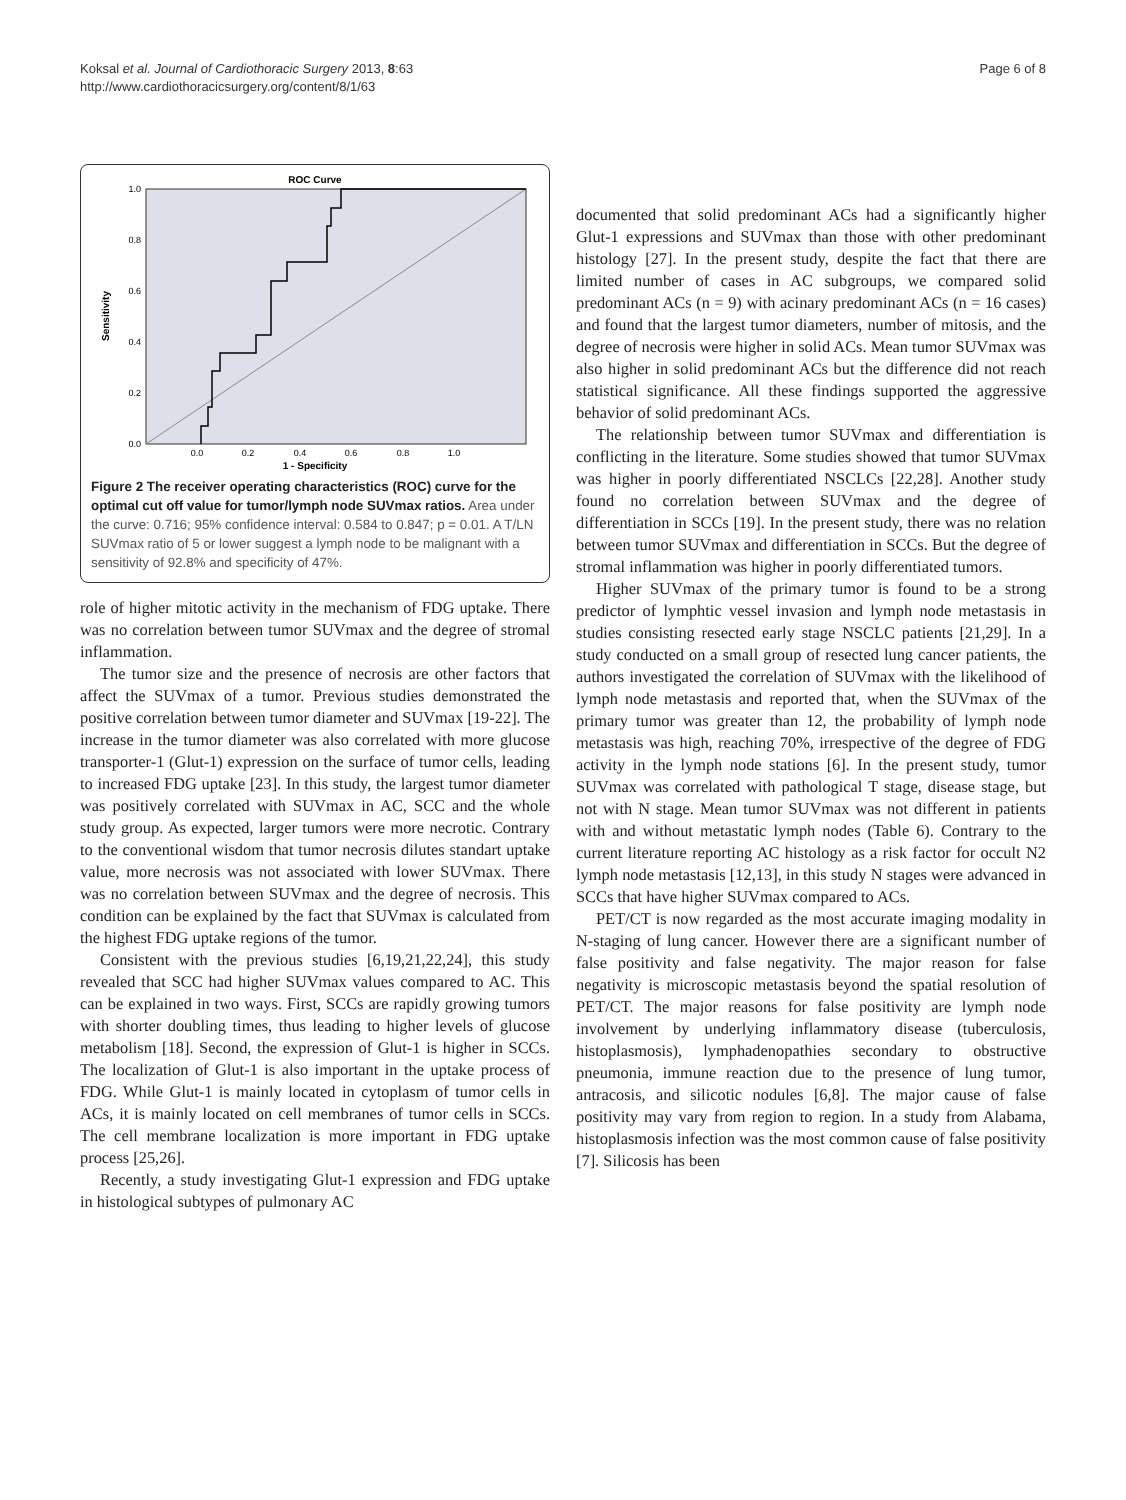Koksal et al. Journal of Cardiothoracic Surgery 2013, 8:63
http://www.cardiothoracicsurgery.org/content/8/1/63
Page 6 of 8
ROC Curve
1.0
0.8
0.6
0.4
0.2
0.0
0.0
0.2
0.4
0.6
0.8
1.0
1 - Specificity
Sensitivity
Figure 2 The receiver operating characteristics (ROC) curve for the optimal cut off value for tumor/lymph node SUVmax ratios. Area under the curve: 0.716; 95% confidence interval: 0.584 to 0.847; p = 0.01. A T/LN SUVmax ratio of 5 or lower suggest a lymph node to be malignant with a sensitivity of 92.8% and specificity of 47%.
role of higher mitotic activity in the mechanism of FDG uptake. There was no correlation between tumor SUVmax and the degree of stromal inflammation.
The tumor size and the presence of necrosis are other factors that affect the SUVmax of a tumor. Previous studies demonstrated the positive correlation between tumor diameter and SUVmax [19-22]. The increase in the tumor diameter was also correlated with more glucose transporter-1 (Glut-1) expression on the surface of tumor cells, leading to increased FDG uptake [23]. In this study, the largest tumor diameter was positively correlated with SUVmax in AC, SCC and the whole study group. As expected, larger tumors were more necrotic. Contrary to the conventional wisdom that tumor necrosis dilutes standart uptake value, more necrosis was not associated with lower SUVmax. There was no correlation between SUVmax and the degree of necrosis. This condition can be explained by the fact that SUVmax is calculated from the highest FDG uptake regions of the tumor.
Consistent with the previous studies [6,19,21,22,24], this study revealed that SCC had higher SUVmax values compared to AC. This can be explained in two ways. First, SCCs are rapidly growing tumors with shorter doubling times, thus leading to higher levels of glucose metabolism [18]. Second, the expression of Glut-1 is higher in SCCs. The localization of Glut-1 is also important in the uptake process of FDG. While Glut-1 is mainly located in cytoplasm of tumor cells in ACs, it is mainly located on cell membranes of tumor cells in SCCs. The cell membrane localization is more important in FDG uptake process [25,26].
Recently, a study investigating Glut-1 expression and FDG uptake in histological subtypes of pulmonary AC
documented that solid predominant ACs had a significantly higher Glut-1 expressions and SUVmax than those with other predominant histology [27]. In the present study, despite the fact that there are limited number of cases in AC subgroups, we compared solid predominant ACs (n = 9) with acinary predominant ACs (n = 16 cases) and found that the largest tumor diameters, number of mitosis, and the degree of necrosis were higher in solid ACs. Mean tumor SUVmax was also higher in solid predominant ACs but the difference did not reach statistical significance. All these findings supported the aggressive behavior of solid predominant ACs.
The relationship between tumor SUVmax and differentiation is conflicting in the literature. Some studies showed that tumor SUVmax was higher in poorly differentiated NSCLCs [22,28]. Another study found no correlation between SUVmax and the degree of differentiation in SCCs [19]. In the present study, there was no relation between tumor SUVmax and differentiation in SCCs. But the degree of stromal inflammation was higher in poorly differentiated tumors.
Higher SUVmax of the primary tumor is found to be a strong predictor of lymphtic vessel invasion and lymph node metastasis in studies consisting resected early stage NSCLC patients [21,29]. In a study conducted on a small group of resected lung cancer patients, the authors investigated the correlation of SUVmax with the likelihood of lymph node metastasis and reported that, when the SUVmax of the primary tumor was greater than 12, the probability of lymph node metastasis was high, reaching 70%, irrespective of the degree of FDG activity in the lymph node stations [6]. In the present study, tumor SUVmax was correlated with pathological T stage, disease stage, but not with N stage. Mean tumor SUVmax was not different in patients with and without metastatic lymph nodes (Table 6). Contrary to the current literature reporting AC histology as a risk factor for occult N2 lymph node metastasis [12,13], in this study N stages were advanced in SCCs that have higher SUVmax compared to ACs.
PET/CT is now regarded as the most accurate imaging modality in N-staging of lung cancer. However there are a significant number of false positivity and false negativity. The major reason for false negativity is microscopic metastasis beyond the spatial resolution of PET/CT. The major reasons for false positivity are lymph node involvement by underlying inflammatory disease (tuberculosis, histoplasmosis), lymphadenopathies secondary to obstructive pneumonia, immune reaction due to the presence of lung tumor, antracosis, and silicotic nodules [6,8]. The major cause of false positivity may vary from region to region. In a study from Alabama, histoplasmosis infection was the most common cause of false positivity [7]. Silicosis has been